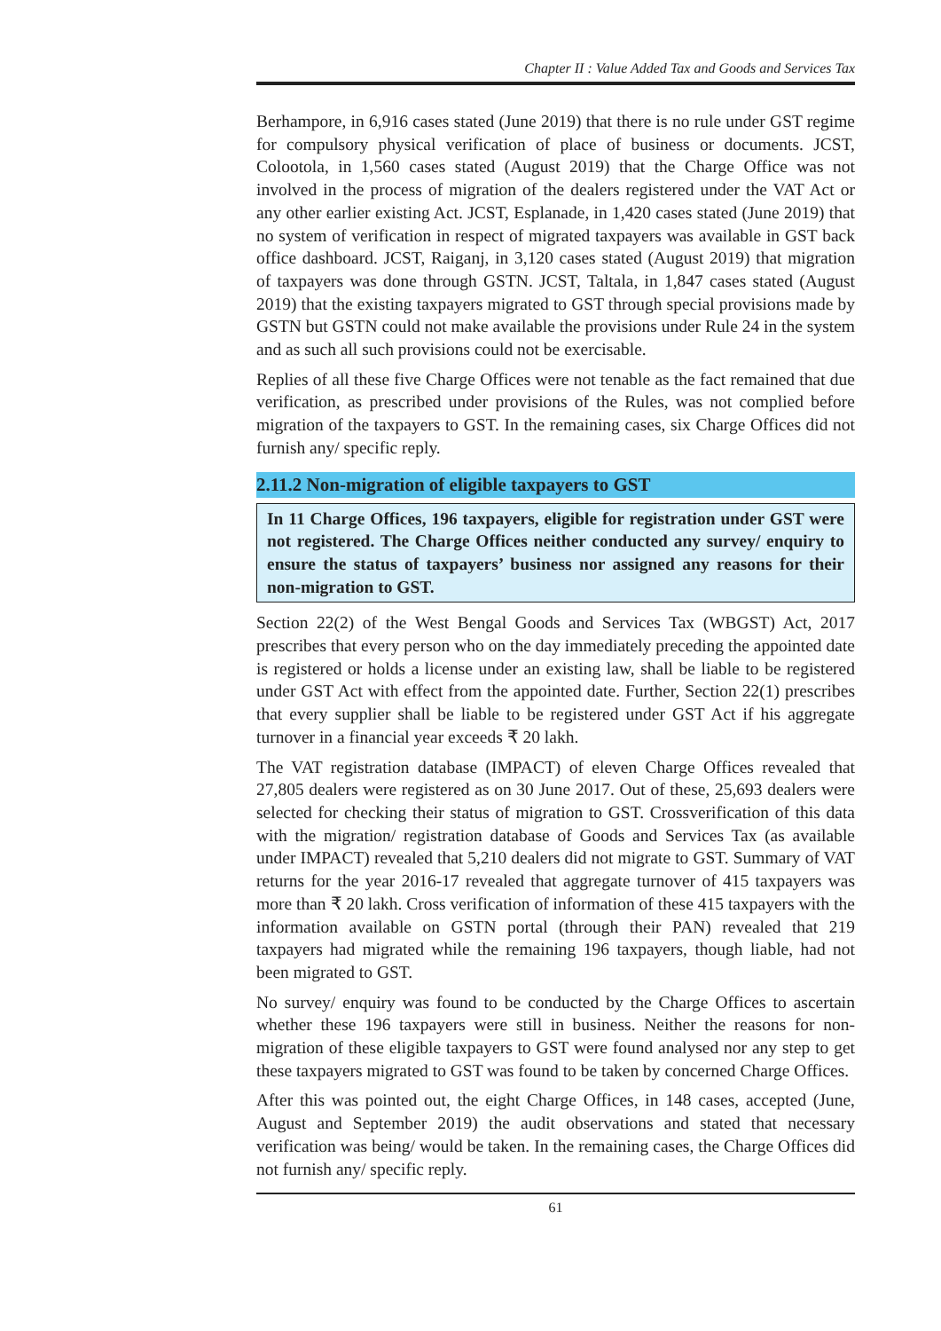Chapter II : Value Added Tax and Goods and Services Tax
Berhampore, in 6,916 cases stated (June 2019) that there is no rule under GST regime for compulsory physical verification of place of business or documents. JCST, Colootola, in 1,560 cases stated (August 2019) that the Charge Office was not involved in the process of migration of the dealers registered under the VAT Act or any other earlier existing Act. JCST, Esplanade, in 1,420 cases stated (June 2019) that no system of verification in respect of migrated taxpayers was available in GST back office dashboard. JCST, Raiganj, in 3,120 cases stated (August 2019) that migration of taxpayers was done through GSTN. JCST, Taltala, in 1,847 cases stated (August 2019) that the existing taxpayers migrated to GST through special provisions made by GSTN but GSTN could not make available the provisions under Rule 24 in the system and as such all such provisions could not be exercisable.
Replies of all these five Charge Offices were not tenable as the fact remained that due verification, as prescribed under provisions of the Rules, was not complied before migration of the taxpayers to GST. In the remaining cases, six Charge Offices did not furnish any/ specific reply.
2.11.2 Non-migration of eligible taxpayers to GST
In 11 Charge Offices, 196 taxpayers, eligible for registration under GST were not registered. The Charge Offices neither conducted any survey/ enquiry to ensure the status of taxpayers’ business nor assigned any reasons for their non-migration to GST.
Section 22(2) of the West Bengal Goods and Services Tax (WBGST) Act, 2017 prescribes that every person who on the day immediately preceding the appointed date is registered or holds a license under an existing law, shall be liable to be registered under GST Act with effect from the appointed date. Further, Section 22(1) prescribes that every supplier shall be liable to be registered under GST Act if his aggregate turnover in a financial year exceeds ₹ 20 lakh.
The VAT registration database (IMPACT) of eleven Charge Offices revealed that 27,805 dealers were registered as on 30 June 2017. Out of these, 25,693 dealers were selected for checking their status of migration to GST. Crossverification of this data with the migration/ registration database of Goods and Services Tax (as available under IMPACT) revealed that 5,210 dealers did not migrate to GST. Summary of VAT returns for the year 2016-17 revealed that aggregate turnover of 415 taxpayers was more than ₹ 20 lakh. Cross verification of information of these 415 taxpayers with the information available on GSTN portal (through their PAN) revealed that 219 taxpayers had migrated while the remaining 196 taxpayers, though liable, had not been migrated to GST.
No survey/ enquiry was found to be conducted by the Charge Offices to ascertain whether these 196 taxpayers were still in business. Neither the reasons for non-migration of these eligible taxpayers to GST were found analysed nor any step to get these taxpayers migrated to GST was found to be taken by concerned Charge Offices.
After this was pointed out, the eight Charge Offices, in 148 cases, accepted (June, August and September 2019) the audit observations and stated that necessary verification was being/ would be taken. In the remaining cases, the Charge Offices did not furnish any/ specific reply.
61